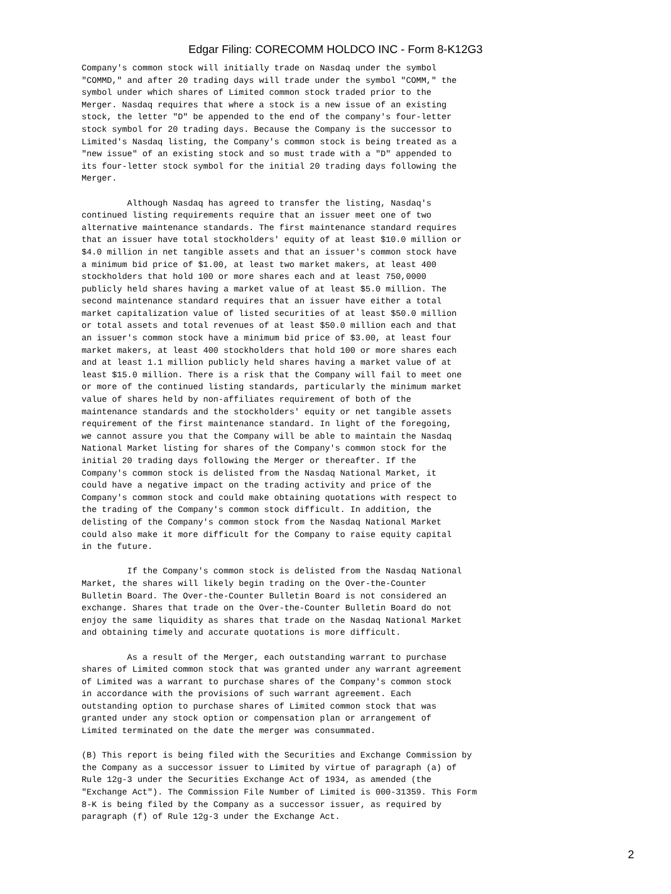Edgar Filing: CORECOMM HOLDCO INC - Form 8-K12G3
Company's common stock will initially trade on Nasdaq under the symbol
"COMMD," and after 20 trading days will trade under the symbol "COMM," the
symbol under which shares of Limited common stock traded prior to the
Merger. Nasdaq requires that where a stock is a new issue of an existing
stock, the letter "D" be appended to the end of the company's four-letter
stock symbol for 20 trading days. Because the Company is the successor to
Limited's Nasdaq listing, the Company's common stock is being treated as a
"new issue" of an existing stock and so must trade with a "D" appended to
its four-letter stock symbol for the initial 20 trading days following the
Merger.

         Although Nasdaq has agreed to transfer the listing, Nasdaq's
continued listing requirements require that an issuer meet one of two
alternative maintenance standards. The first maintenance standard requires
that an issuer have total stockholders' equity of at least $10.0 million or
$4.0 million in net tangible assets and that an issuer's common stock have
a minimum bid price of $1.00, at least two market makers, at least 400
stockholders that hold 100 or more shares each and at least 750,0000
publicly held shares having a market value of at least $5.0 million. The
second maintenance standard requires that an issuer have either a total
market capitalization value of listed securities of at least $50.0 million
or total assets and total revenues of at least $50.0 million each and that
an issuer's common stock have a minimum bid price of $3.00, at least four
market makers, at least 400 stockholders that hold 100 or more shares each
and at least 1.1 million publicly held shares having a market value of at
least $15.0 million. There is a risk that the Company will fail to meet one
or more of the continued listing standards, particularly the minimum market
value of shares held by non-affiliates requirement of both of the
maintenance standards and the stockholders' equity or net tangible assets
requirement of the first maintenance standard. In light of the foregoing,
we cannot assure you that the Company will be able to maintain the Nasdaq
National Market listing for shares of the Company's common stock for the
initial 20 trading days following the Merger or thereafter. If the
Company's common stock is delisted from the Nasdaq National Market, it
could have a negative impact on the trading activity and price of the
Company's common stock and could make obtaining quotations with respect to
the trading of the Company's common stock difficult. In addition, the
delisting of the Company's common stock from the Nasdaq National Market
could also make it more difficult for the Company to raise equity capital
in the future.

         If the Company's common stock is delisted from the Nasdaq National
Market, the shares will likely begin trading on the Over-the-Counter
Bulletin Board. The Over-the-Counter Bulletin Board is not considered an
exchange. Shares that trade on the Over-the-Counter Bulletin Board do not
enjoy the same liquidity as shares that trade on the Nasdaq National Market
and obtaining timely and accurate quotations is more difficult.

         As a result of the Merger, each outstanding warrant to purchase
shares of Limited common stock that was granted under any warrant agreement
of Limited was a warrant to purchase shares of the Company's common stock
in accordance with the provisions of such warrant agreement. Each
outstanding option to purchase shares of Limited common stock that was
granted under any stock option or compensation plan or arrangement of
Limited terminated on the date the merger was consummated.

(B) This report is being filed with the Securities and Exchange Commission by
the Company as a successor issuer to Limited by virtue of paragraph (a) of
Rule 12g-3 under the Securities Exchange Act of 1934, as amended (the
"Exchange Act"). The Commission File Number of Limited is 000-31359. This Form
8-K is being filed by the Company as a successor issuer, as required by
paragraph (f) of Rule 12g-3 under the Exchange Act.
2